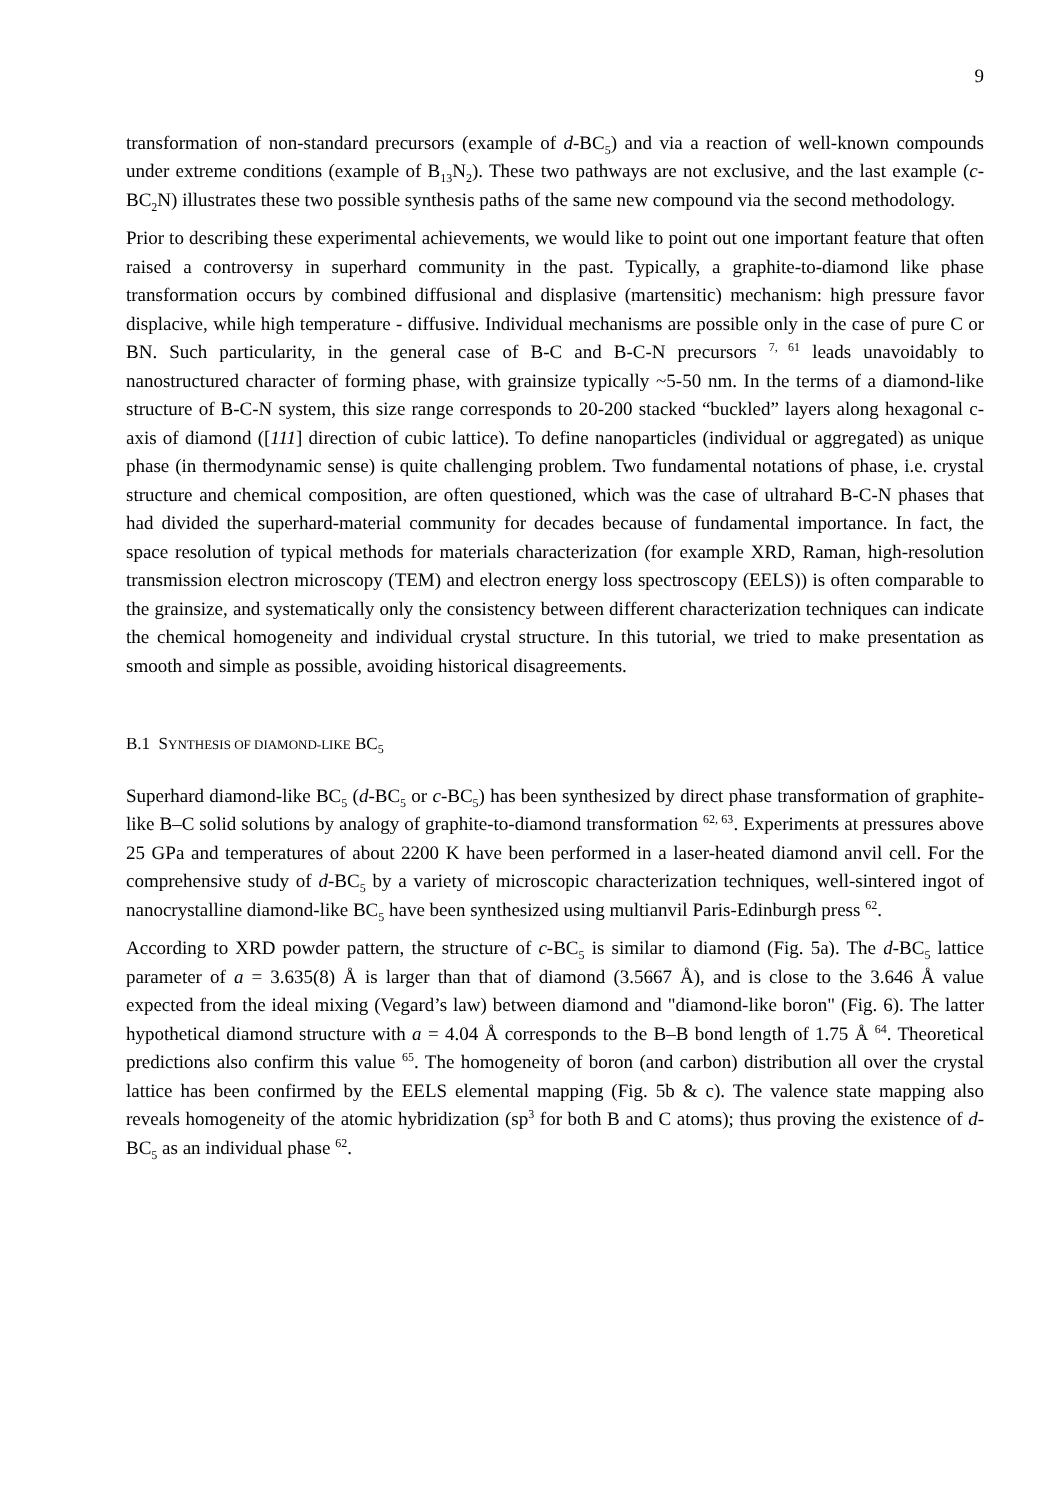9
transformation of non-standard precursors (example of d-BC<sub>5</sub>) and via a reaction of well-known compounds under extreme conditions (example of B<sub>13</sub>N<sub>2</sub>). These two pathways are not exclusive, and the last example (c-BC<sub>2</sub>N) illustrates these two possible synthesis paths of the same new compound via the second methodology.
Prior to describing these experimental achievements, we would like to point out one important feature that often raised a controversy in superhard community in the past. Typically, a graphite-to-diamond like phase transformation occurs by combined diffusional and displasive (martensitic) mechanism: high pressure favor displacive, while high temperature - diffusive. Individual mechanisms are possible only in the case of pure C or BN. Such particularity, in the general case of B-C and B-C-N precursors <sup>7, 61</sup> leads unavoidably to nanostructured character of forming phase, with grainsize typically ~5-50 nm. In the terms of a diamond-like structure of B-C-N system, this size range corresponds to 20-200 stacked “buckled” layers along hexagonal c-axis of diamond ([111] direction of cubic lattice). To define nanoparticles (individual or aggregated) as unique phase (in thermodynamic sense) is quite challenging problem. Two fundamental notations of phase, i.e. crystal structure and chemical composition, are often questioned, which was the case of ultrahard B-C-N phases that had divided the superhard-material community for decades because of fundamental importance. In fact, the space resolution of typical methods for materials characterization (for example XRD, Raman, high-resolution transmission electron microscopy (TEM) and electron energy loss spectroscopy (EELS)) is often comparable to the grainsize, and systematically only the consistency between different characterization techniques can indicate the chemical homogeneity and individual crystal structure. In this tutorial, we tried to make presentation as smooth and simple as possible, avoiding historical disagreements.
B.1 SYNTHESIS OF DIAMOND-LIKE BC<sub>5</sub>
Superhard diamond-like BC<sub>5</sub> (d-BC<sub>5</sub> or c-BC<sub>5</sub>) has been synthesized by direct phase transformation of graphite-like B–C solid solutions by analogy of graphite-to-diamond transformation <sup>62, 63</sup>. Experiments at pressures above 25 GPa and temperatures of about 2200 K have been performed in a laser-heated diamond anvil cell. For the comprehensive study of d-BC<sub>5</sub> by a variety of microscopic characterization techniques, well-sintered ingot of nanocrystalline diamond-like BC<sub>5</sub> have been synthesized using multianvil Paris-Edinburgh press <sup>62</sup>.
According to XRD powder pattern, the structure of c-BC<sub>5</sub> is similar to diamond (Fig. 5a). The d-BC<sub>5</sub> lattice parameter of a = 3.635(8) Å is larger than that of diamond (3.5667 Å), and is close to the 3.646 Å value expected from the ideal mixing (Vegard’s law) between diamond and "diamond-like boron" (Fig. 6). The latter hypothetical diamond structure with a = 4.04 Å corresponds to the B–B bond length of 1.75 Å <sup>64</sup>. Theoretical predictions also confirm this value <sup>65</sup>. The homogeneity of boron (and carbon) distribution all over the crystal lattice has been confirmed by the EELS elemental mapping (Fig. 5b & c). The valence state mapping also reveals homogeneity of the atomic hybridization (sp<sup>3</sup> for both B and C atoms); thus proving the existence of d-BC<sub>5</sub> as an individual phase <sup>62</sup>.